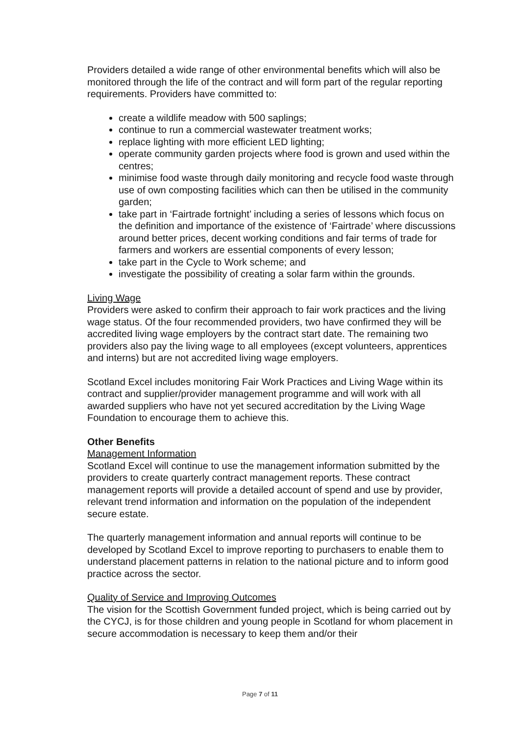Providers detailed a wide range of other environmental benefits which will also be monitored through the life of the contract and will form part of the regular reporting requirements. Providers have committed to:
create a wildlife meadow with 500 saplings;
continue to run a commercial wastewater treatment works;
replace lighting with more efficient LED lighting;
operate community garden projects where food is grown and used within the centres;
minimise food waste through daily monitoring and recycle food waste through use of own composting facilities which can then be utilised in the community garden;
take part in ‘Fairtrade fortnight’ including a series of lessons which focus on the definition and importance of the existence of ‘Fairtrade’ where discussions around better prices, decent working conditions and fair terms of trade for farmers and workers are essential components of every lesson;
take part in the Cycle to Work scheme; and
investigate the possibility of creating a solar farm within the grounds.
Living Wage
Providers were asked to confirm their approach to fair work practices and the living wage status. Of the four recommended providers, two have confirmed they will be accredited living wage employers by the contract start date. The remaining two providers also pay the living wage to all employees (except volunteers, apprentices and interns) but are not accredited living wage employers.
Scotland Excel includes monitoring Fair Work Practices and Living Wage within its contract and supplier/provider management programme and will work with all awarded suppliers who have not yet secured accreditation by the Living Wage Foundation to encourage them to achieve this.
Other Benefits
Management Information
Scotland Excel will continue to use the management information submitted by the providers to create quarterly contract management reports. These contract management reports will provide a detailed account of spend and use by provider, relevant trend information and information on the population of the independent secure estate.
The quarterly management information and annual reports will continue to be developed by Scotland Excel to improve reporting to purchasers to enable them to understand placement patterns in relation to the national picture and to inform good practice across the sector.
Quality of Service and Improving Outcomes
The vision for the Scottish Government funded project, which is being carried out by the CYCJ, is for those children and young people in Scotland for whom placement in secure accommodation is necessary to keep them and/or their
Page 7 of 11